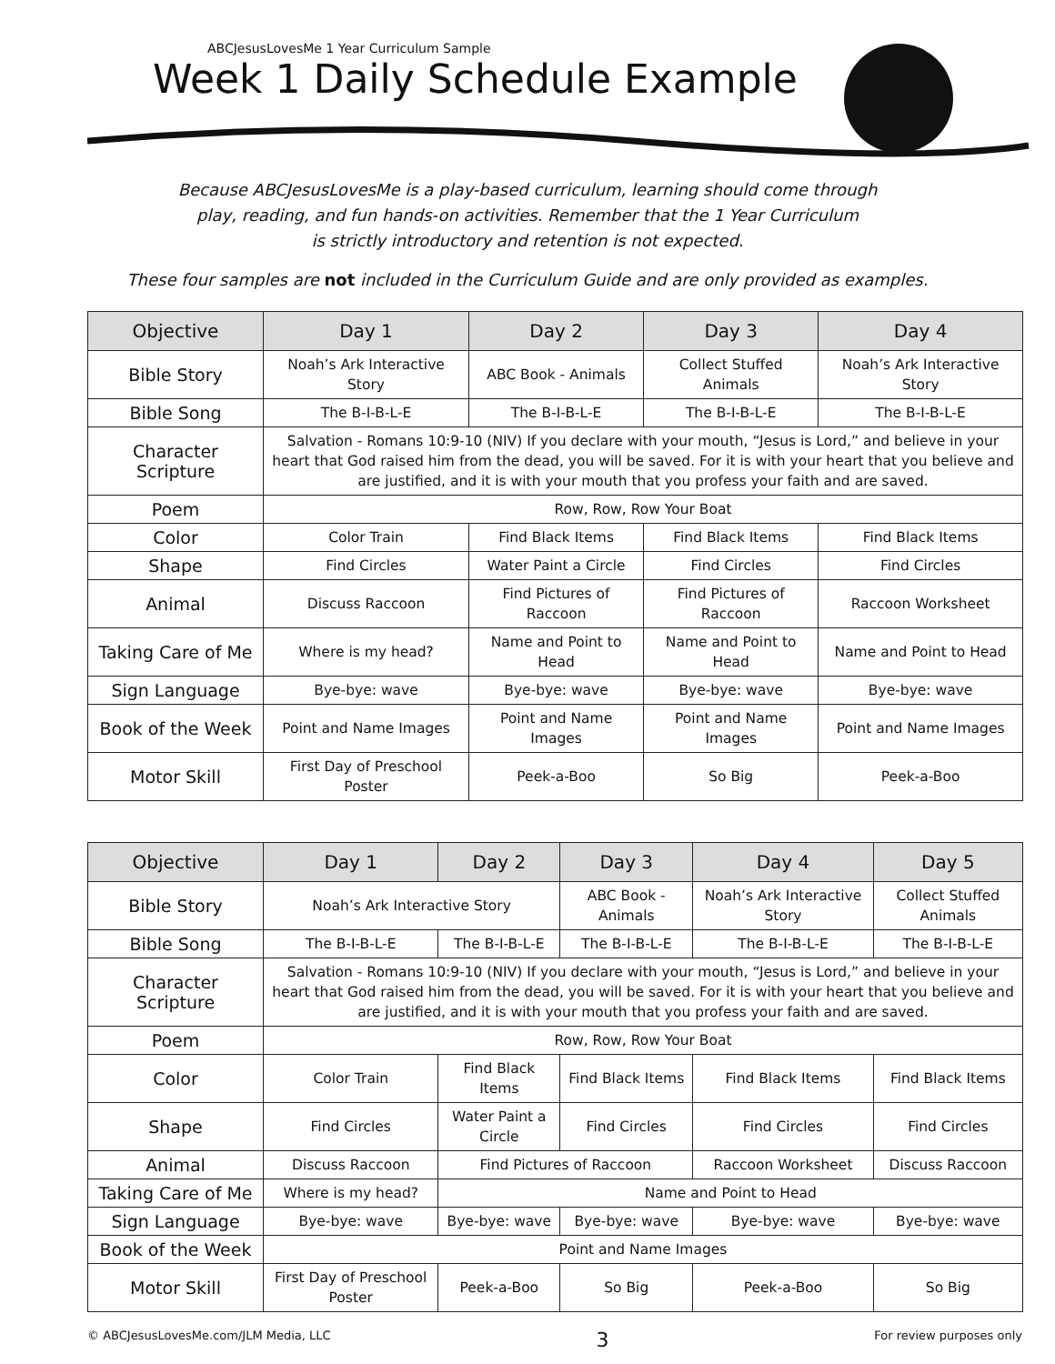ABCJesusLovesMe 1 Year Curriculum Sample
Week 1 Daily Schedule Example
Because ABCJesusLovesMe is a play-based curriculum, learning should come through
play, reading, and fun hands-on activities. Remember that the 1 Year Curriculum
is strictly introductory and retention is not expected.
These four samples are not included in the Curriculum Guide and are only provided as examples.
| Objective | Day 1 | Day 2 | Day 3 | Day 4 |
| --- | --- | --- | --- | --- |
| Bible Story | Noah’s Ark Interactive Story | ABC Book - Animals | Collect Stuffed Animals | Noah’s Ark Interactive Story |
| Bible Song | The B-I-B-L-E | The B-I-B-L-E | The B-I-B-L-E | The B-I-B-L-E |
| Character Scripture | Salvation - Romans 10:9-10 (NIV) If you declare with your mouth, “Jesus is Lord,” and believe in your heart that God raised him from the dead, you will be saved. For it is with your heart that you believe and are justified, and it is with your mouth that you profess your faith and are saved. | | | |
| Poem | Row, Row, Row Your Boat | | | |
| Color | Color Train | Find Black Items | Find Black Items | Find Black Items |
| Shape | Find Circles | Water Paint a Circle | Find Circles | Find Circles |
| Animal | Discuss Raccoon | Find Pictures of Raccoon | Find Pictures of Raccoon | Raccoon Worksheet |
| Taking Care of Me | Where is my head? | Name and Point to Head | Name and Point to Head | Name and Point to Head |
| Sign Language | Bye-bye: wave | Bye-bye: wave | Bye-bye: wave | Bye-bye: wave |
| Book of the Week | Point and Name Images | Point and Name Images | Point and Name Images | Point and Name Images |
| Motor Skill | First Day of Preschool Poster | Peek-a-Boo | So Big | Peek-a-Boo |
| Objective | Day 1 | Day 2 | Day 3 | Day 4 | Day 5 |
| --- | --- | --- | --- | --- | --- |
| Bible Story | Noah’s Ark Interactive Story | | ABC Book - Animals | Noah’s Ark Interactive Story | Collect Stuffed Animals |
| Bible Song | The B-I-B-L-E | The B-I-B-L-E | The B-I-B-L-E | The B-I-B-L-E | The B-I-B-L-E |
| Character Scripture | Salvation - Romans 10:9-10 (NIV) If you declare with your mouth, “Jesus is Lord,” and believe in your heart that God raised him from the dead, you will be saved. For it is with your heart that you believe and are justified, and it is with your mouth that you profess your faith and are saved. | | | | |
| Poem | Row, Row, Row Your Boat | | | | |
| Color | Color Train | Find Black Items | Find Black Items | Find Black Items | Find Black Items |
| Shape | Find Circles | Water Paint a Circle | Find Circles | Find Circles | Find Circles |
| Animal | Discuss Raccoon | Find Pictures of Raccoon | | Raccoon Worksheet | Discuss Raccoon |
| Taking Care of Me | Where is my head? | Name and Point to Head | | | |
| Sign Language | Bye-bye: wave | Bye-bye: wave | Bye-bye: wave | Bye-bye: wave | Bye-bye: wave |
| Book of the Week | Point and Name Images | | | | |
| Motor Skill | First Day of Preschool Poster | Peek-a-Boo | So Big | Peek-a-Boo | So Big |
© ABCJesusLovesMe.com/JLM Media, LLC 3 For review purposes only